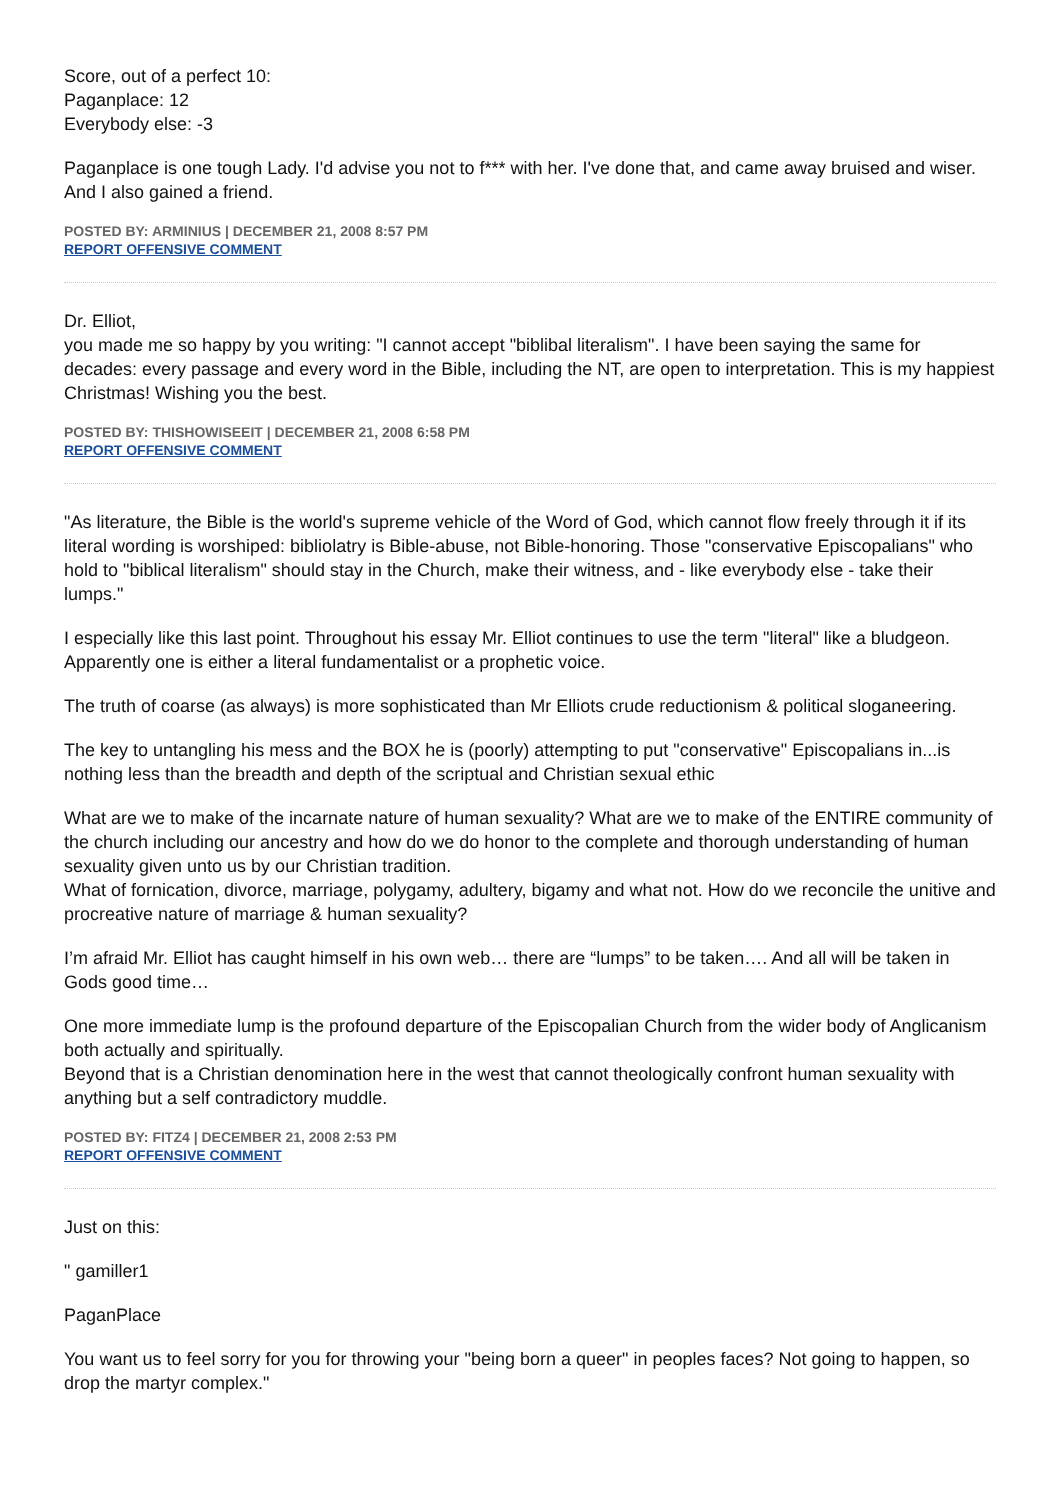Score, out of a perfect 10:
Paganplace: 12
Everybody else: -3
Paganplace is one tough Lady. I'd advise you not to f*** with her. I've done that, and came away bruised and wiser. And I also gained a friend.
POSTED BY: ARMINIUS | DECEMBER 21, 2008 8:57 PM
REPORT OFFENSIVE COMMENT
Dr. Elliot,
you made me so happy by you writing: "I cannot accept "biblibal literalism". I have been saying the same for decades: every passage and every word in the Bible, including the NT, are open to interpretation. This is my happiest Christmas! Wishing you the best.
POSTED BY: THISHOWISEEIT | DECEMBER 21, 2008 6:58 PM
REPORT OFFENSIVE COMMENT
"As literature, the Bible is the world's supreme vehicle of the Word of God, which cannot flow freely through it if its literal wording is worshiped: bibliolatry is Bible-abuse, not Bible-honoring. Those "conservative Episcopalians" who hold to "biblical literalism" should stay in the Church, make their witness, and - like everybody else - take their lumps."
I especially like this last point. Throughout his essay Mr. Elliot continues to use the term "literal" like a bludgeon. Apparently one is either a literal fundamentalist or a prophetic voice.
The truth of coarse (as always) is more sophisticated than Mr Elliots crude reductionism & political sloganeering.
The key to untangling his mess and the BOX he is (poorly) attempting to put "conservative" Episcopalians in...is nothing less than the breadth and depth of the scriptual and Christian sexual ethic
What are we to make of the incarnate nature of human sexuality? What are we to make of the ENTIRE community of the church including our ancestry and how do we do honor to the complete and thorough understanding of human sexuality given unto us by our Christian tradition.
What of fornication, divorce, marriage, polygamy, adultery, bigamy and what not. How do we reconcile the unitive and procreative nature of marriage & human sexuality?
I’m afraid Mr. Elliot has caught himself in his own web… there are “lumps” to be taken…. And all will be taken in Gods good time…
One more immediate lump is the profound departure of the Episcopalian Church from the wider body of Anglicanism both actually and spiritually.
Beyond that is a Christian denomination here in the west that cannot theologically confront human sexuality with anything but a self contradictory muddle.
POSTED BY: FITZ4 | DECEMBER 21, 2008 2:53 PM
REPORT OFFENSIVE COMMENT
Just on this:
" gamiller1
PaganPlace
You want us to feel sorry for you for throwing your "being born a queer" in peoples faces? Not going to happen, so drop the martyr complex."